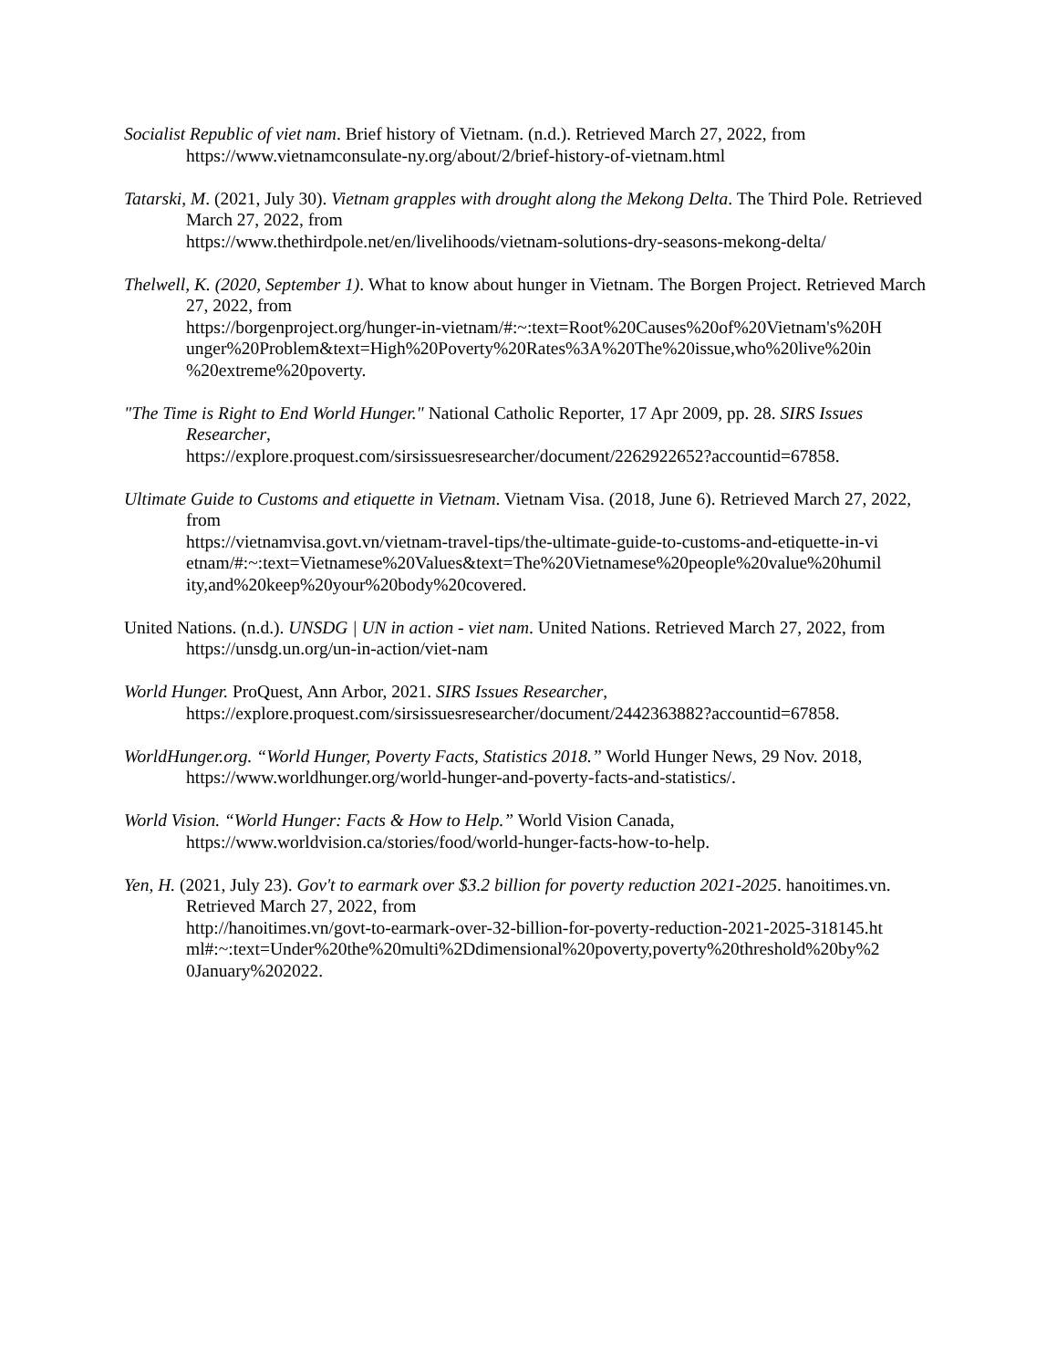Socialist Republic of viet nam. Brief history of Vietnam. (n.d.). Retrieved March 27, 2022, from https://www.vietnamconsulate-ny.org/about/2/brief-history-of-vietnam.html
Tatarski, M. (2021, July 30). Vietnam grapples with drought along the Mekong Delta. The Third Pole. Retrieved March 27, 2022, from
https://www.thethirdpole.net/en/livelihoods/vietnam-solutions-dry-seasons-mekong-delta/
Thelwell, K. (2020, September 1). What to know about hunger in Vietnam. The Borgen Project. Retrieved March 27, 2022, from
https://borgenproject.org/hunger-in-vietnam/#:~:text=Root%20Causes%20of%20Vietnam's%20H unger%20Problem&text=High%20Poverty%20Rates%3A%20The%20issue,who%20live%20in %20extreme%20poverty.
"The Time is Right to End World Hunger." National Catholic Reporter, 17 Apr 2009, pp. 28. SIRS Issues Researcher,
https://explore.proquest.com/sirsissuesresearcher/document/2262922652?accountid=67858.
Ultimate Guide to Customs and etiquette in Vietnam. Vietnam Visa. (2018, June 6). Retrieved March 27, 2022, from
https://vietnamvisa.govt.vn/vietnam-travel-tips/the-ultimate-guide-to-customs-and-etiquette-in-vi etnam/#:~:text=Vietnamese%20Values&text=The%20Vietnamese%20people%20value%20humil ity,and%20keep%20your%20body%20covered.
United Nations. (n.d.). UNSDG | UN in action - viet nam. United Nations. Retrieved March 27, 2022, from https://unsdg.un.org/un-in-action/viet-nam
World Hunger. ProQuest, Ann Arbor, 2021. SIRS Issues Researcher,
https://explore.proquest.com/sirsissuesresearcher/document/2442363882?accountid=67858.
WorldHunger.org. “World Hunger, Poverty Facts, Statistics 2018.” World Hunger News, 29 Nov. 2018,
https://www.worldhunger.org/world-hunger-and-poverty-facts-and-statistics/.
World Vision. “World Hunger: Facts & How to Help.” World Vision Canada,
https://www.worldvision.ca/stories/food/world-hunger-facts-how-to-help.
Yen, H. (2021, July 23). Gov't to earmark over $3.2 billion for poverty reduction 2021-2025. hanoitimes.vn. Retrieved March 27, 2022, from
http://hanoitimes.vn/govt-to-earmark-over-32-billion-for-poverty-reduction-2021-2025-318145.ht ml#:~:text=Under%20the%20multi%2Ddimensional%20poverty,poverty%20threshold%20by%2 0January%202022.